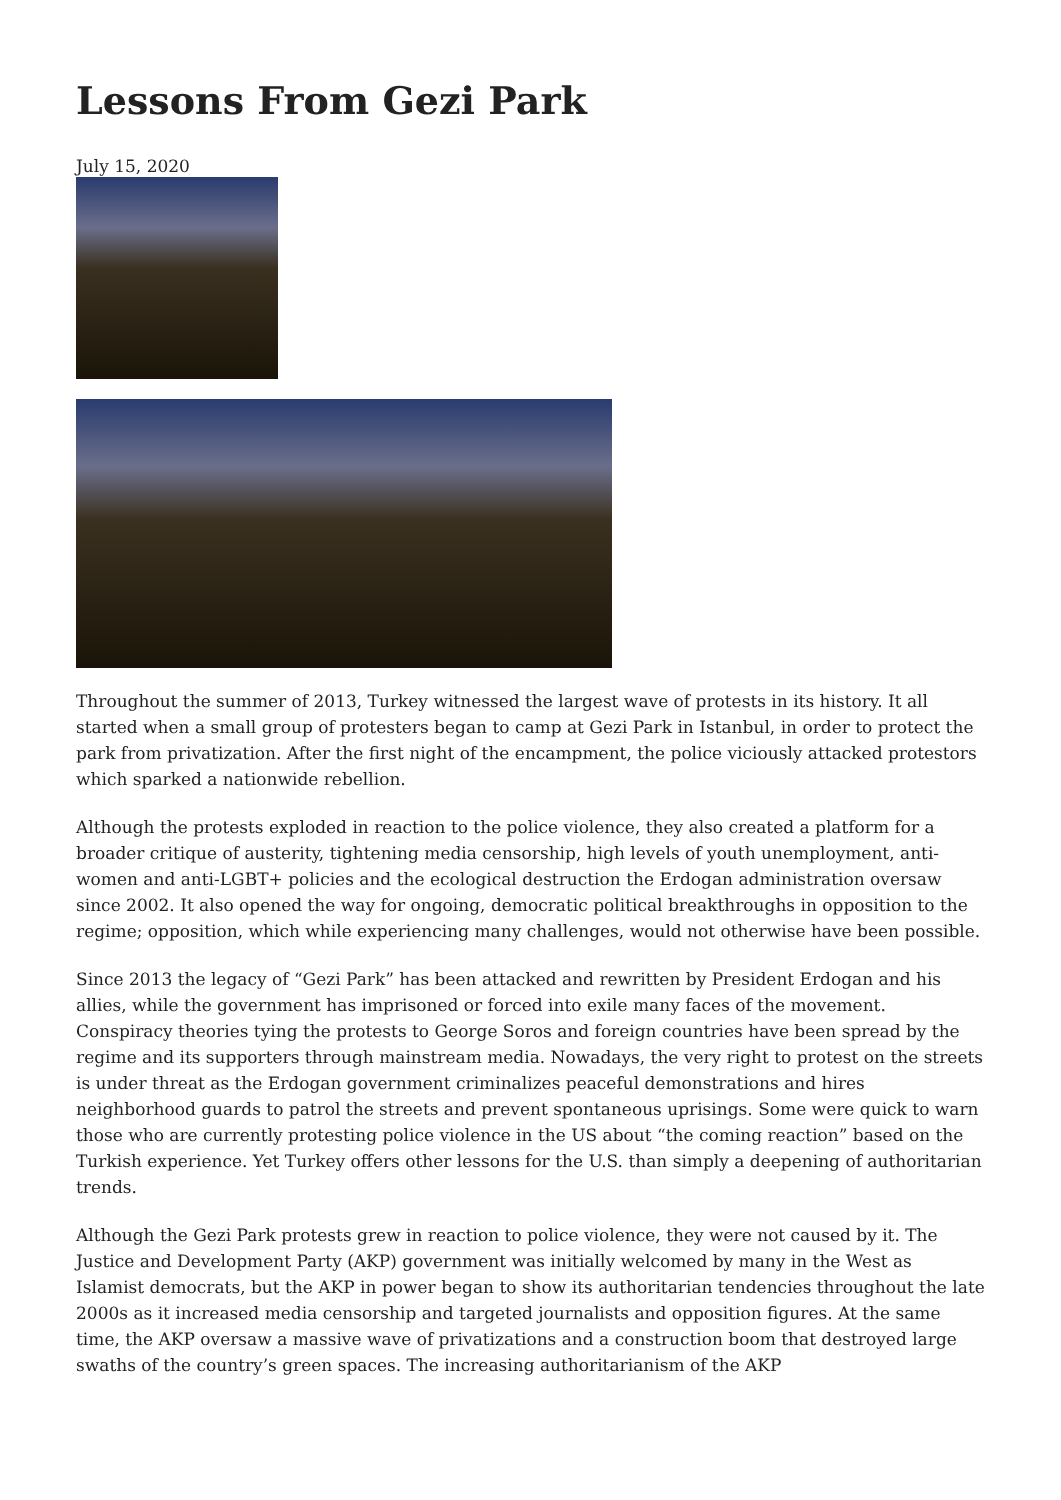Lessons From Gezi Park
July 15, 2020
Throughout the summer of 2013, Turkey witnessed the largest wave of protests in its history. It all started when a small group of protesters began to camp at Gezi Park in Istanbul, in order to protect the park from privatization. After the first night of the encampment, the police viciously attacked protestors which sparked a nationwide rebellion.
Although the protests exploded in reaction to the police violence, they also created a platform for a broader critique of austerity, tightening media censorship, high levels of youth unemployment, anti-women and anti-LGBT+ policies and the ecological destruction the Erdogan administration oversaw since 2002. It also opened the way for ongoing, democratic political breakthroughs in opposition to the regime; opposition, which while experiencing many challenges, would not otherwise have been possible.
Since 2013 the legacy of “Gezi Park” has been attacked and rewritten by President Erdogan and his allies, while the government has imprisoned or forced into exile many faces of the movement. Conspiracy theories tying the protests to George Soros and foreign countries have been spread by the regime and its supporters through mainstream media. Nowadays, the very right to protest on the streets is under threat as the Erdogan government criminalizes peaceful demonstrations and hires neighborhood guards to patrol the streets and prevent spontaneous uprisings. Some were quick to warn those who are currently protesting police violence in the US about “the coming reaction” based on the Turkish experience. Yet Turkey offers other lessons for the U.S. than simply a deepening of authoritarian trends.
Although the Gezi Park protests grew in reaction to police violence, they were not caused by it. The Justice and Development Party (AKP) government was initially welcomed by many in the West as Islamist democrats, but the AKP in power began to show its authoritarian tendencies throughout the late 2000s as it increased media censorship and targeted journalists and opposition figures. At the same time, the AKP oversaw a massive wave of privatizations and a construction boom that destroyed large swaths of the country’s green spaces. The increasing authoritarianism of the AKP